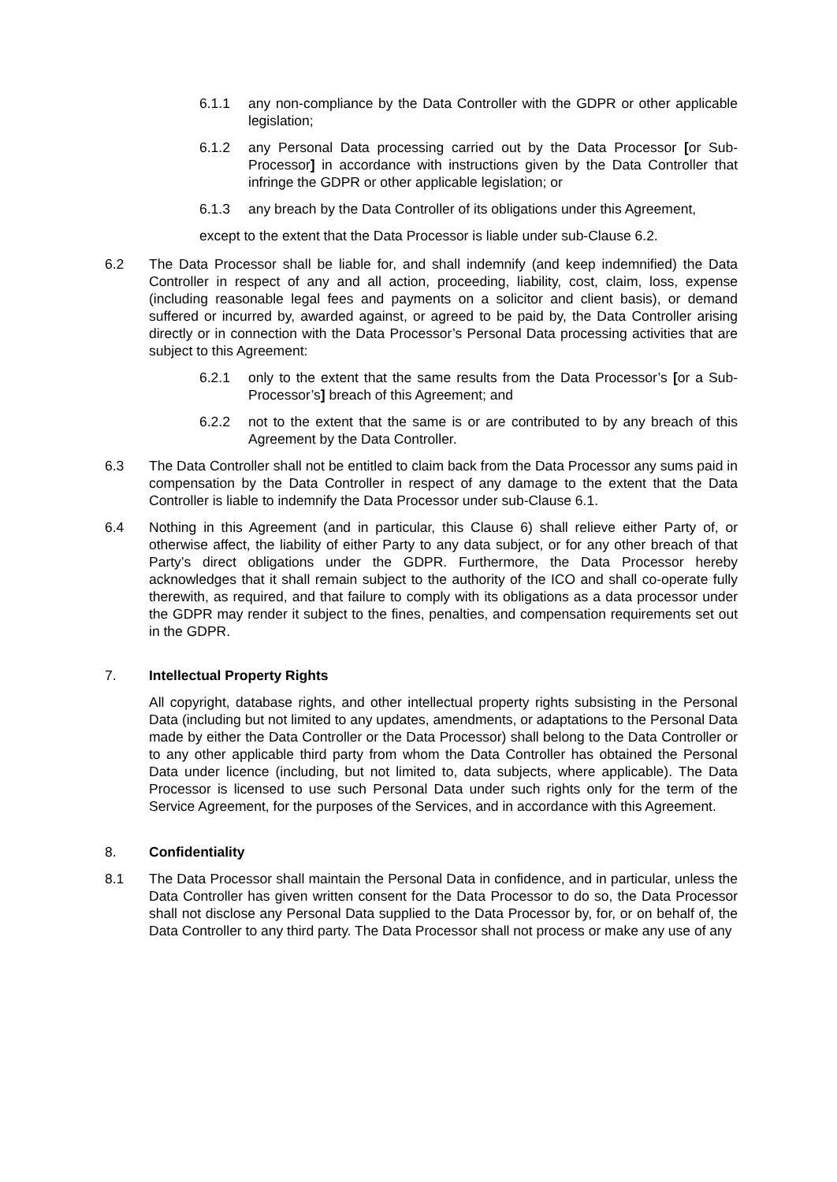6.1.1 any non-compliance by the Data Controller with the GDPR or other applicable legislation;
6.1.2 any Personal Data processing carried out by the Data Processor [or Sub-Processor] in accordance with instructions given by the Data Controller that infringe the GDPR or other applicable legislation; or
6.1.3 any breach by the Data Controller of its obligations under this Agreement,
except to the extent that the Data Processor is liable under sub-Clause 6.2.
6.2 The Data Processor shall be liable for, and shall indemnify (and keep indemnified) the Data Controller in respect of any and all action, proceeding, liability, cost, claim, loss, expense (including reasonable legal fees and payments on a solicitor and client basis), or demand suffered or incurred by, awarded against, or agreed to be paid by, the Data Controller arising directly or in connection with the Data Processor’s Personal Data processing activities that are subject to this Agreement:
6.2.1 only to the extent that the same results from the Data Processor’s [or a Sub-Processor’s] breach of this Agreement; and
6.2.2 not to the extent that the same is or are contributed to by any breach of this Agreement by the Data Controller.
6.3 The Data Controller shall not be entitled to claim back from the Data Processor any sums paid in compensation by the Data Controller in respect of any damage to the extent that the Data Controller is liable to indemnify the Data Processor under sub-Clause 6.1.
6.4 Nothing in this Agreement (and in particular, this Clause 6) shall relieve either Party of, or otherwise affect, the liability of either Party to any data subject, or for any other breach of that Party’s direct obligations under the GDPR. Furthermore, the Data Processor hereby acknowledges that it shall remain subject to the authority of the ICO and shall co-operate fully therewith, as required, and that failure to comply with its obligations as a data processor under the GDPR may render it subject to the fines, penalties, and compensation requirements set out in the GDPR.
7. Intellectual Property Rights
All copyright, database rights, and other intellectual property rights subsisting in the Personal Data (including but not limited to any updates, amendments, or adaptations to the Personal Data made by either the Data Controller or the Data Processor) shall belong to the Data Controller or to any other applicable third party from whom the Data Controller has obtained the Personal Data under licence (including, but not limited to, data subjects, where applicable). The Data Processor is licensed to use such Personal Data under such rights only for the term of the Service Agreement, for the purposes of the Services, and in accordance with this Agreement.
8. Confidentiality
8.1 The Data Processor shall maintain the Personal Data in confidence, and in particular, unless the Data Controller has given written consent for the Data Processor to do so, the Data Processor shall not disclose any Personal Data supplied to the Data Processor by, for, or on behalf of, the Data Controller to any third party. The Data Processor shall not process or make any use of any